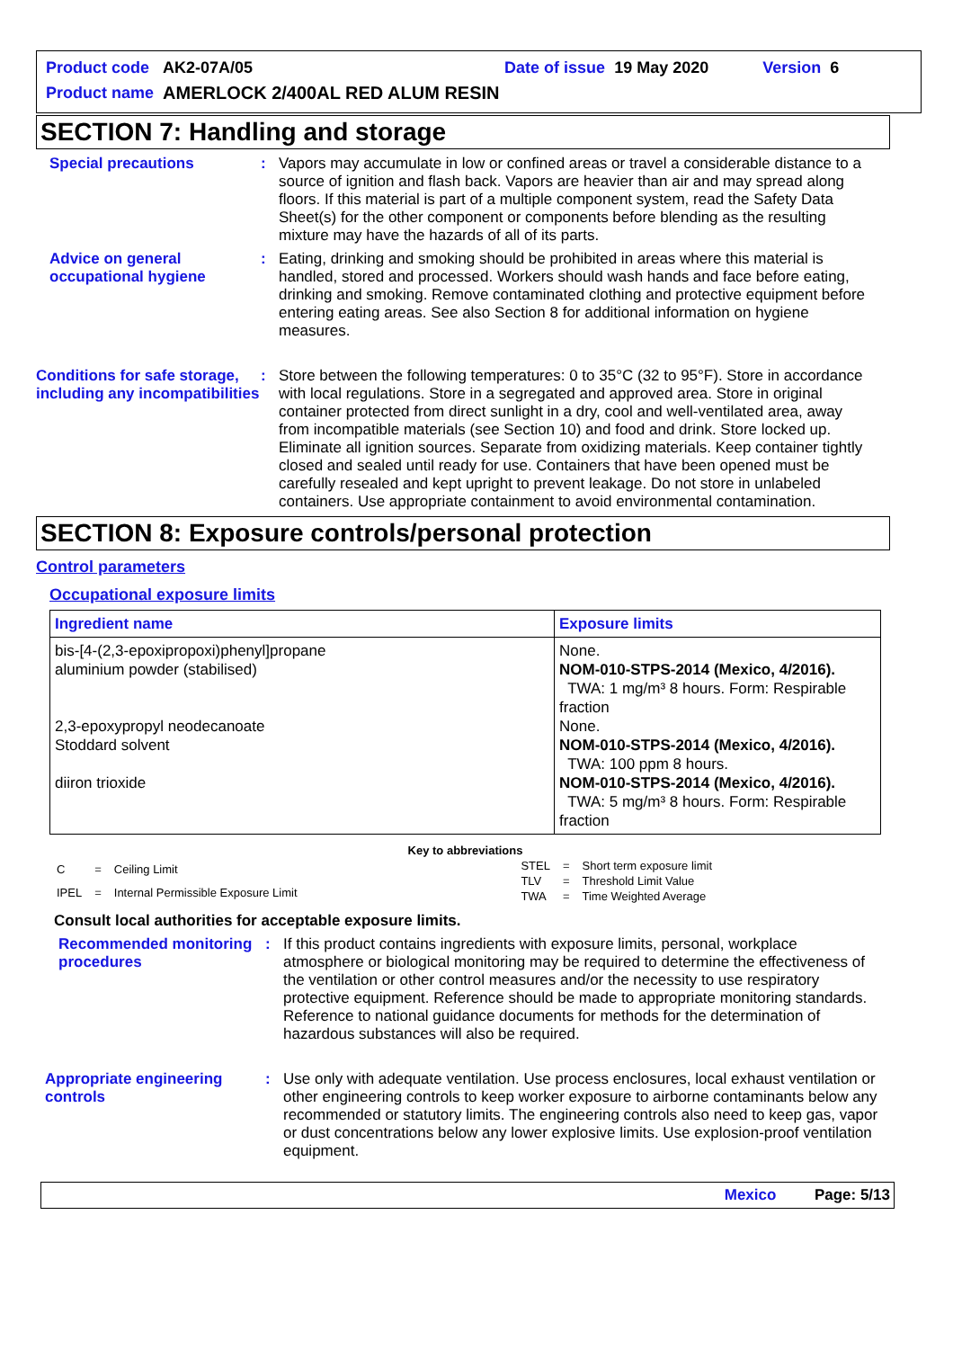| Product code | AK2-07A/05 | | Date of issue | 19 May 2020 | | Version | 6 |
| Product name | AMERLOCK 2/400AL RED ALUM RESIN | | | | | | |
SECTION 7: Handling and storage
Special precautions : Vapors may accumulate in low or confined areas or travel a considerable distance to a source of ignition and flash back. Vapors are heavier than air and may spread along floors. If this material is part of a multiple component system, read the Safety Data Sheet(s) for the other component or components before blending as the resulting mixture may have the hazards of all of its parts.
Advice on general occupational hygiene
: Eating, drinking and smoking should be prohibited in areas where this material is handled, stored and processed. Workers should wash hands and face before eating, drinking and smoking. Remove contaminated clothing and protective equipment before entering eating areas. See also Section 8 for additional information on hygiene measures.
Conditions for safe storage, including any incompatibilities
: Store between the following temperatures: 0 to 35°C (32 to 95°F). Store in accordance with local regulations. Store in a segregated and approved area. Store in original container protected from direct sunlight in a dry, cool and well-ventilated area, away from incompatible materials (see Section 10) and food and drink. Store locked up. Eliminate all ignition sources. Separate from oxidizing materials. Keep container tightly closed and sealed until ready for use. Containers that have been opened must be carefully resealed and kept upright to prevent leakage. Do not store in unlabeled containers. Use appropriate containment to avoid environmental contamination.
SECTION 8: Exposure controls/personal protection
Control parameters
Occupational exposure limits
| Ingredient name | Exposure limits |
| --- | --- |
| bis-[4-(2,3-epoxipropoxi)phenyl]propane aluminium powder (stabilised) 2,3-epoxypropyl neodecanoate Stoddard solvent diiron trioxide | None. NOM-010-STPS-2014 (Mexico, 4/2016). TWA: 1 mg/m³ 8 hours. Form: Respirable fraction None. NOM-010-STPS-2014 (Mexico, 4/2016). TWA: 100 ppm 8 hours. NOM-010-STPS-2014 (Mexico, 4/2016). TWA: 5 mg/m³ 8 hours. Form: Respirable fraction |
Key to abbreviations
| C | = | Ceiling Limit |
| IPEL | = | Internal Permissible Exposure Limit |
| STEL | = | Short term exposure limit |
| TLV | = | Threshold Limit Value |
| TWA | = | Time Weighted Average |
Consult local authorities for acceptable exposure limits.
Recommended monitoring procedures
: If this product contains ingredients with exposure limits, personal, workplace atmosphere or biological monitoring may be required to determine the effectiveness of the ventilation or other control measures and/or the necessity to use respiratory protective equipment. Reference should be made to appropriate monitoring standards. Reference to national guidance documents for methods for the determination of hazardous substances will also be required.
Appropriate engineering controls
: Use only with adequate ventilation. Use process enclosures, local exhaust ventilation or other engineering controls to keep worker exposure to airborne contaminants below any recommended or statutory limits. The engineering controls also need to keep gas, vapor or dust concentrations below any lower explosive limits. Use explosion-proof ventilation equipment.
Mexico Page: 5/13